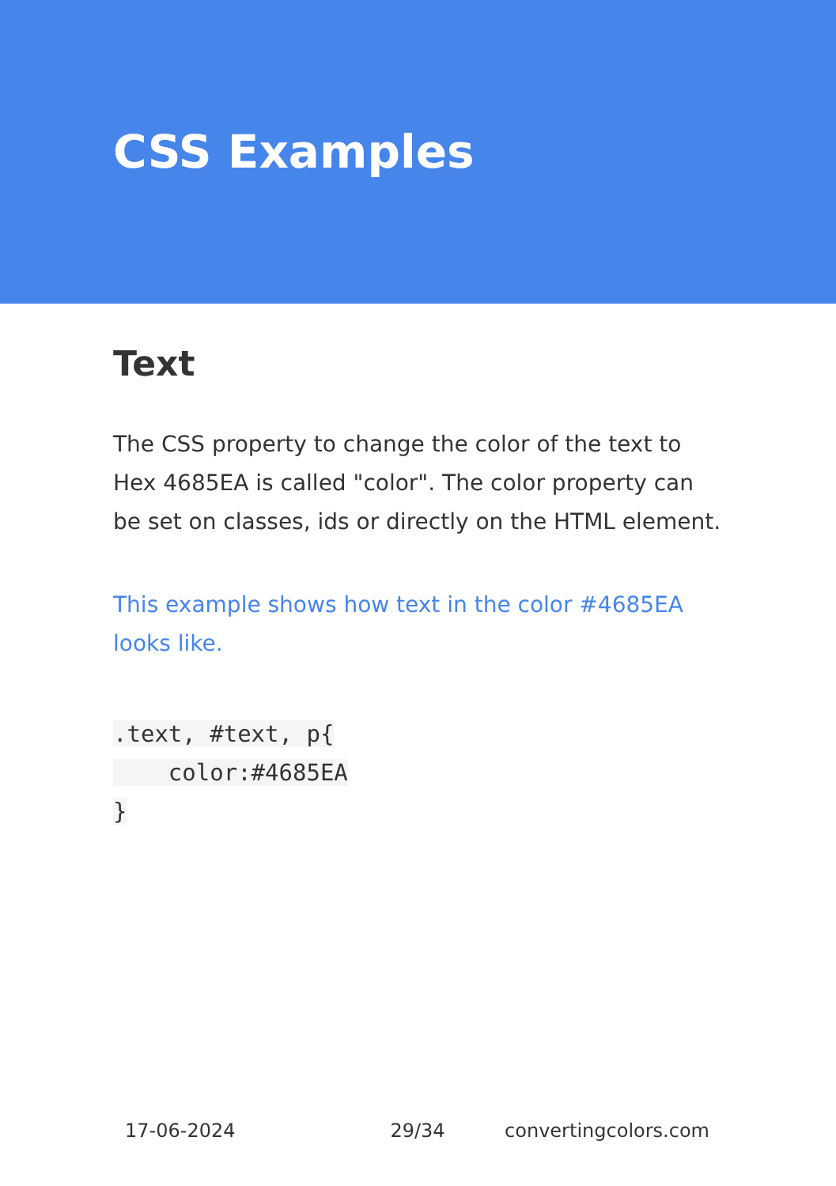CSS Examples
Text
The CSS property to change the color of the text to Hex 4685EA is called "color". The color property can be set on classes, ids or directly on the HTML element.
This example shows how text in the color #4685EA looks like.
.text, #text, p{
    color:#4685EA
}
17-06-2024 29/34 convertingcolors.com